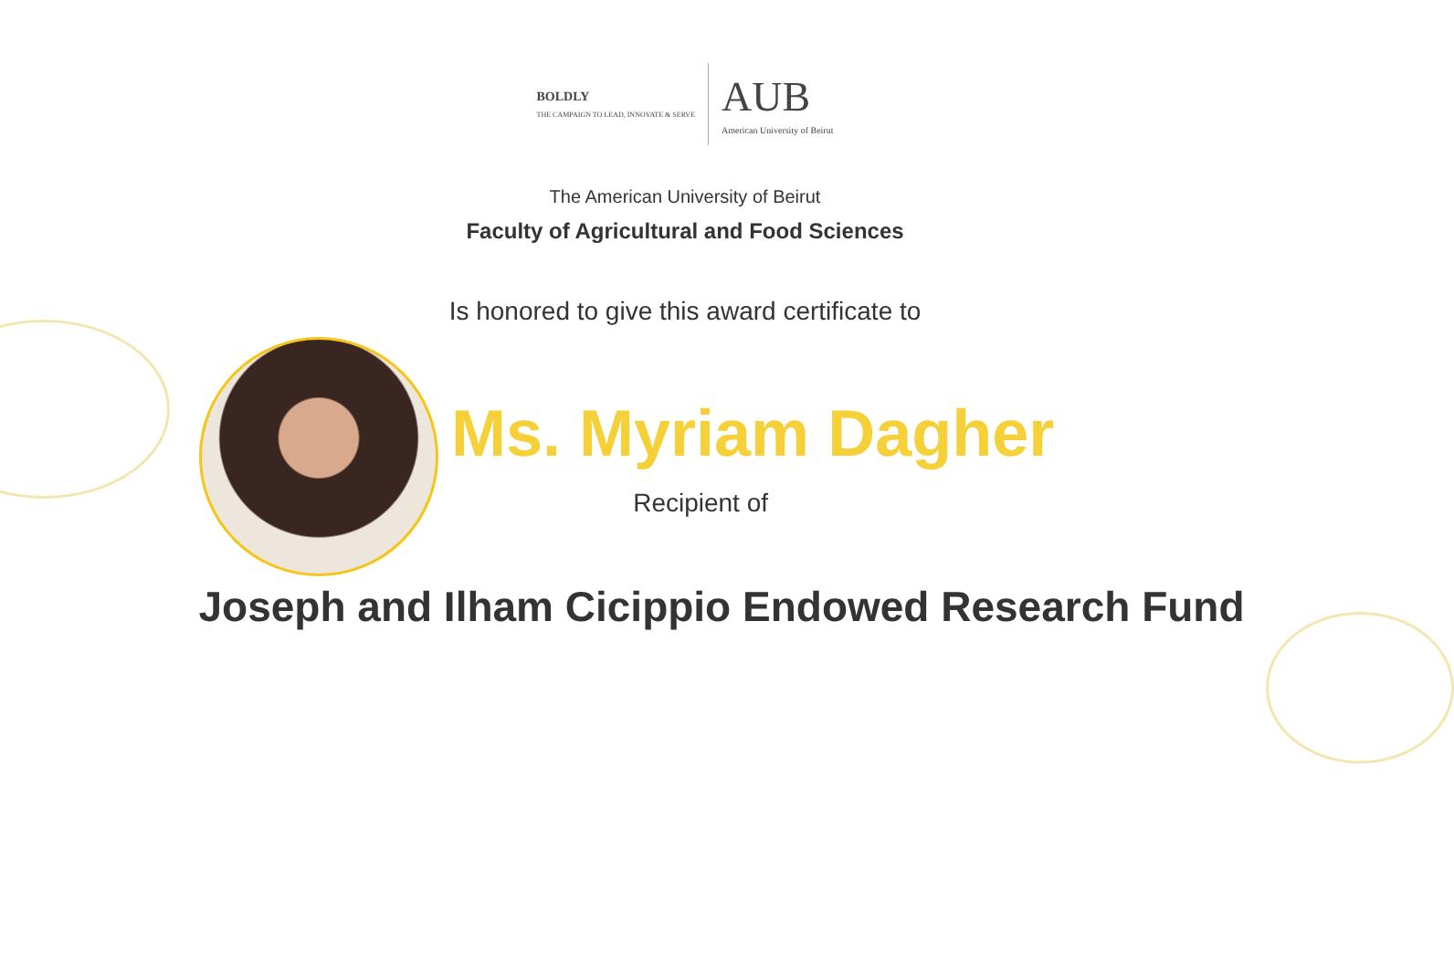BOLDLY
THE CAMPAIGN TO LEAD, INNOVATE & SERVE
AUB
American University of Beirut
The American University of Beirut
Faculty of Agricultural and Food Sciences
Is honored to give this award certificate to
Ms. Myriam Dagher
Recipient of
Joseph and Ilham Cicippio Endowed Research Fund